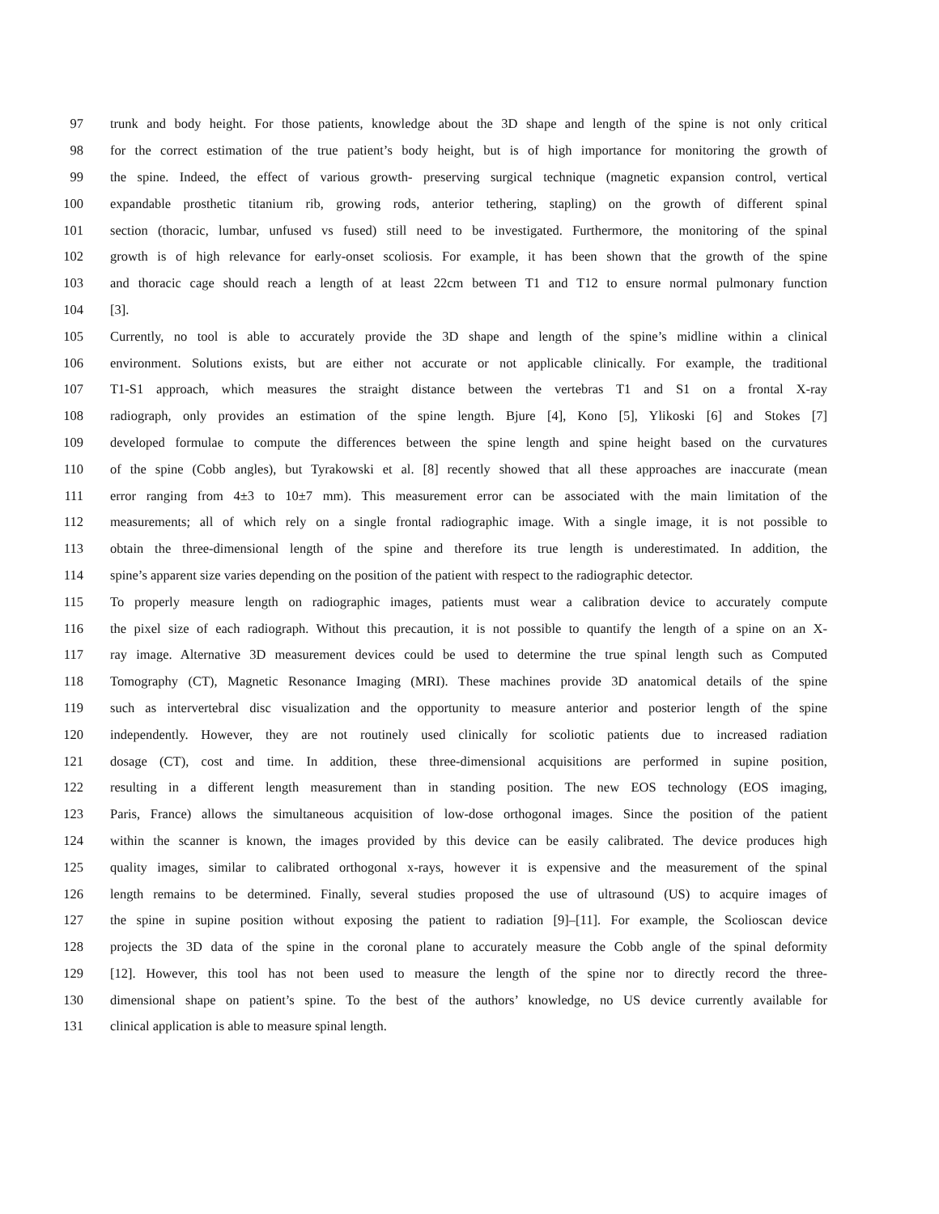97 trunk and body height. For those patients, knowledge about the 3D shape and length of the spine is not only critical
98 for the correct estimation of the true patient’s body height, but is of high importance for monitoring the growth of
99 the spine. Indeed, the effect of various growth- preserving surgical technique (magnetic expansion control, vertical
100 expandable prosthetic titanium rib, growing rods, anterior tethering, stapling) on the growth of different spinal
101 section (thoracic, lumbar, unfused vs fused) still need to be investigated. Furthermore, the monitoring of the spinal
102 growth is of high relevance for early-onset scoliosis. For example, it has been shown that the growth of the spine
103 and thoracic cage should reach a length of at least 22cm between T1 and T12 to ensure normal pulmonary function
104 [3].
105 Currently, no tool is able to accurately provide the 3D shape and length of the spine’s midline within a clinical
106 environment. Solutions exists, but are either not accurate or not applicable clinically. For example, the traditional
107 T1-S1 approach, which measures the straight distance between the vertebras T1 and S1 on a frontal X-ray
108 radiograph, only provides an estimation of the spine length. Bjure [4], Kono [5], Ylikoski [6] and Stokes [7]
109 developed formulae to compute the differences between the spine length and spine height based on the curvatures
110 of the spine (Cobb angles), but Tyrakowski et al. [8] recently showed that all these approaches are inaccurate (mean
111 error ranging from 4±3 to 10±7 mm). This measurement error can be associated with the main limitation of the
112 measurements; all of which rely on a single frontal radiographic image. With a single image, it is not possible to
113 obtain the three-dimensional length of the spine and therefore its true length is underestimated. In addition, the
114 spine’s apparent size varies depending on the position of the patient with respect to the radiographic detector.
115 To properly measure length on radiographic images, patients must wear a calibration device to accurately compute
116 the pixel size of each radiograph. Without this precaution, it is not possible to quantify the length of a spine on an X-
117 ray image. Alternative 3D measurement devices could be used to determine the true spinal length such as Computed
118 Tomography (CT), Magnetic Resonance Imaging (MRI). These machines provide 3D anatomical details of the spine
119 such as intervertebral disc visualization and the opportunity to measure anterior and posterior length of the spine
120 independently. However, they are not routinely used clinically for scoliotic patients due to increased radiation
121 dosage (CT), cost and time. In addition, these three-dimensional acquisitions are performed in supine position,
122 resulting in a different length measurement than in standing position. The new EOS technology (EOS imaging,
123 Paris, France) allows the simultaneous acquisition of low-dose orthogonal images. Since the position of the patient
124 within the scanner is known, the images provided by this device can be easily calibrated. The device produces high
125 quality images, similar to calibrated orthogonal x-rays, however it is expensive and the measurement of the spinal
126 length remains to be determined. Finally, several studies proposed the use of ultrasound (US) to acquire images of
127 the spine in supine position without exposing the patient to radiation [9]–[11]. For example, the Scolioscan device
128 projects the 3D data of the spine in the coronal plane to accurately measure the Cobb angle of the spinal deformity
129 [12]. However, this tool has not been used to measure the length of the spine nor to directly record the three-
130 dimensional shape on patient’s spine. To the best of the authors’ knowledge, no US device currently available for
131 clinical application is able to measure spinal length.